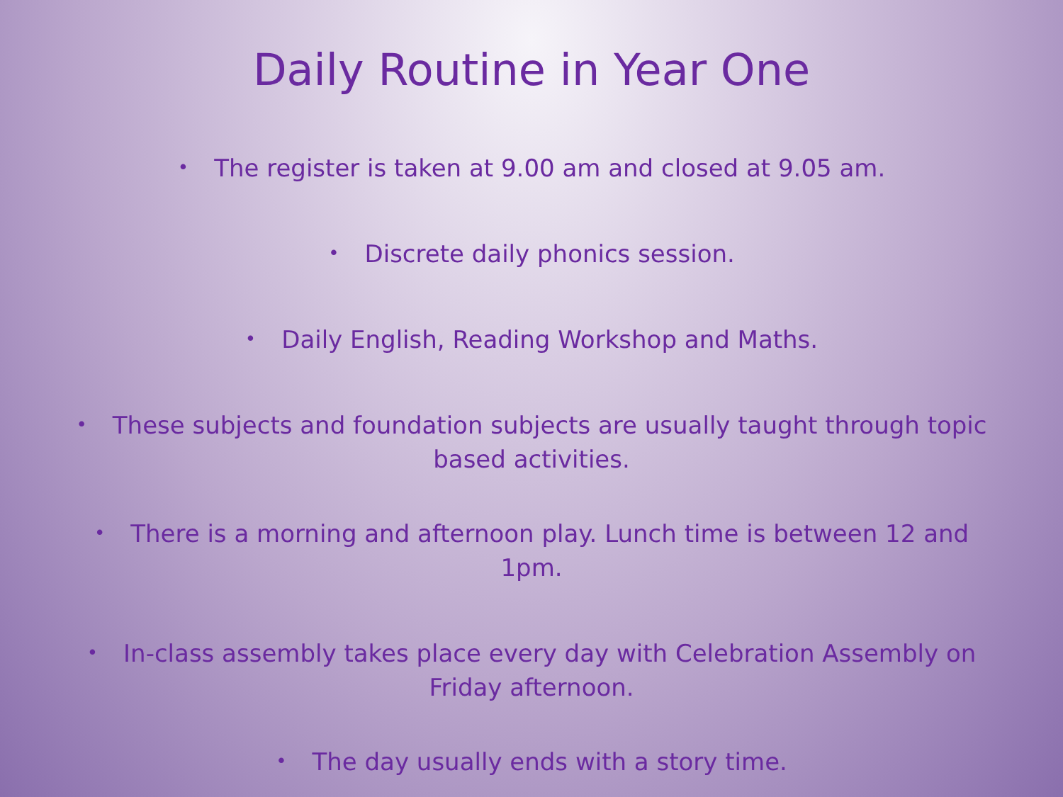Daily Routine in Year One
• The register is taken at 9.00 am and closed at 9.05 am.
• Discrete daily phonics session.
• Daily English, Reading Workshop and Maths.
• These subjects and foundation subjects are usually taught through topic based activities.
• There is a morning and afternoon play. Lunch time is between 12 and 1pm.
• In-class assembly takes place every day with Celebration Assembly on Friday afternoon.
• The day usually ends with a story time.